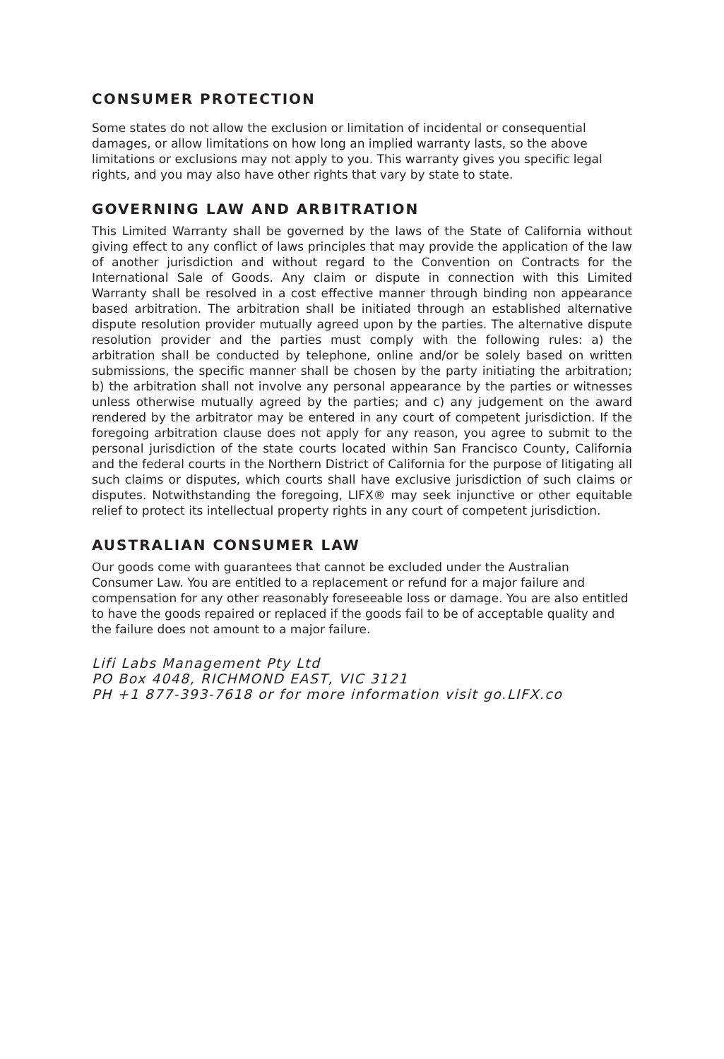CONSUMER PROTECTION
Some states do not allow the exclusion or limitation of incidental or consequential damages, or allow limitations on how long an implied warranty lasts, so the above limitations or exclusions may not apply to you. This warranty gives you specific legal rights, and you may also have other rights that vary by state to state.
GOVERNING LAW AND ARBITRATION
This Limited Warranty shall be governed by the laws of the State of California without giving effect to any conflict of laws principles that may provide the application of the law of another jurisdiction and without regard to the Convention on Contracts for the International Sale of Goods. Any claim or dispute in connection with this Limited Warranty shall be resolved in a cost effective manner through binding non appearance based arbitration. The arbitration shall be initiated through an established alternative dispute resolution provider mutually agreed upon by the parties. The alternative dispute resolution provider and the parties must comply with the following rules: a) the arbitration shall be conducted by telephone, online and/or be solely based on written submissions, the specific manner shall be chosen by the party initiating the arbitration; b) the arbitration shall not involve any personal appearance by the parties or witnesses unless otherwise mutually agreed by the parties; and c) any judgement on the award rendered by the arbitrator may be entered in any court of competent jurisdiction. If the foregoing arbitration clause does not apply for any reason, you agree to submit to the personal jurisdiction of the state courts located within San Francisco County, California and the federal courts in the Northern District of California for the purpose of litigating all such claims or disputes, which courts shall have exclusive jurisdiction of such claims or disputes. Notwithstanding the foregoing, LIFX® may seek injunctive or other equitable relief to protect its intellectual property rights in any court of competent jurisdiction.
AUSTRALIAN CONSUMER LAW
Our goods come with guarantees that cannot be excluded under the Australian Consumer Law. You are entitled to a replacement or refund for a major failure and compensation for any other reasonably foreseeable loss or damage. You are also entitled to have the goods repaired or replaced if the goods fail to be of acceptable quality and the failure does not amount to a major failure.
Lifi Labs Management Pty Ltd
PO Box 4048, RICHMOND EAST, VIC 3121
PH +1 877-393-7618 or for more information visit go.LIFX.co